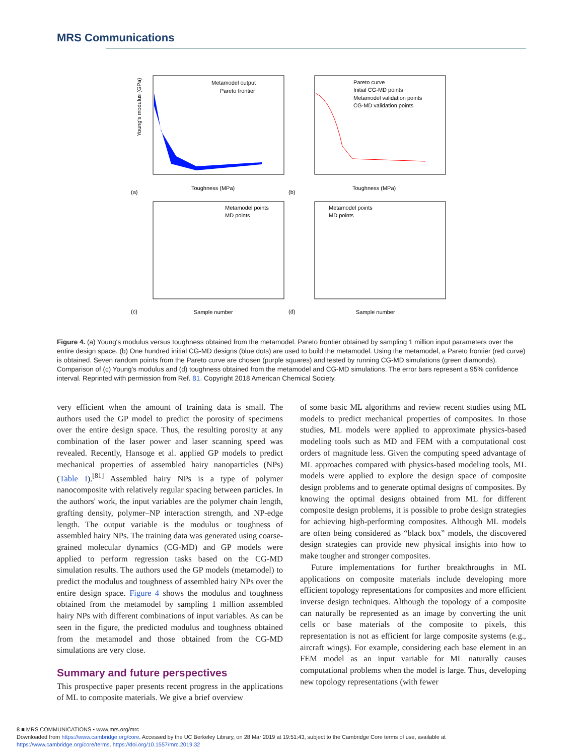MRS Communications
Metamodel output
Pareto frontier
Pareto curve
Initial CG-MD points
Metamodel validation points
CG-MD validation points
Toughness (MPa)
Toughness (MPa)
(a)
(b)
Metamodel points
MD points
Metamodel points
MD points
Sample number
Sample number
(c)
(d)
Young's modulus (GPa)
Figure 4. (a) Young's modulus versus toughness obtained from the metamodel. Pareto frontier obtained by sampling 1 million input parameters over the entire design space. (b) One hundred initial CG-MD designs (blue dots) are used to build the metamodel. Using the metamodel, a Pareto frontier (red curve) is obtained. Seven random points from the Pareto curve are chosen (purple squares) and tested by running CG-MD simulations (green diamonds). Comparison of (c) Young's modulus and (d) toughness obtained from the metamodel and CG-MD simulations. The error bars represent a 95% confidence interval. Reprinted with permission from Ref. 81. Copyright 2018 American Chemical Society.
very efficient when the amount of training data is small. The authors used the GP model to predict the porosity of specimens over the entire design space. Thus, the resulting porosity at any combination of the laser power and laser scanning speed was revealed. Recently, Hansoge et al. applied GP models to predict mechanical properties of assembled hairy nanoparticles (NPs) (Table I).<sup>[81]</sup> Assembled hairy NPs is a type of polymer nanocomposite with relatively regular spacing between particles. In the authors' work, the input variables are the polymer chain length, grafting density, polymer–NP interaction strength, and NP-edge length. The output variable is the modulus or toughness of assembled hairy NPs. The training data was generated using coarse-grained molecular dynamics (CG-MD) and GP models were applied to perform regression tasks based on the CG-MD simulation results. The authors used the GP models (metamodel) to predict the modulus and toughness of assembled hairy NPs over the entire design space. Figure 4 shows the modulus and toughness obtained from the metamodel by sampling 1 million assembled hairy NPs with different combinations of input variables. As can be seen in the figure, the predicted modulus and toughness obtained from the metamodel and those obtained from the CG-MD simulations are very close.
Summary and future perspectives
This prospective paper presents recent progress in the applications of ML to composite materials. We give a brief overview
of some basic ML algorithms and review recent studies using ML models to predict mechanical properties of composites. In those studies, ML models were applied to approximate physics-based modeling tools such as MD and FEM with a computational cost orders of magnitude less. Given the computing speed advantage of ML approaches compared with physics-based modeling tools, ML models were applied to explore the design space of composite design problems and to generate optimal designs of composites. By knowing the optimal designs obtained from ML for different composite design problems, it is possible to probe design strategies for achieving high-performing composites. Although ML models are often being considered as “black box” models, the discovered design strategies can provide new physical insights into how to make tougher and stronger composites.
Future implementations for further breakthroughs in ML applications on composite materials include developing more efficient topology representations for composites and more efficient inverse design techniques. Although the topology of a composite can naturally be represented as an image by converting the unit cells or base materials of the composite to pixels, this representation is not as efficient for large composite systems (e.g., aircraft wings). For example, considering each base element in an FEM model as an input variable for ML naturally causes computational problems when the model is large. Thus, developing new topology representations (with fewer
8 ■ MRS COMMUNICATIONS • www.mrs.org/mrc
Downloaded from https://www.cambridge.org/core. Accessed by the UC Berkeley Library, on 28 Mar 2019 at 19:51:43, subject to the Cambridge Core terms of use, available at
https://www.cambridge.org/core/terms. https://doi.org/10.1557/mrc.2019.32